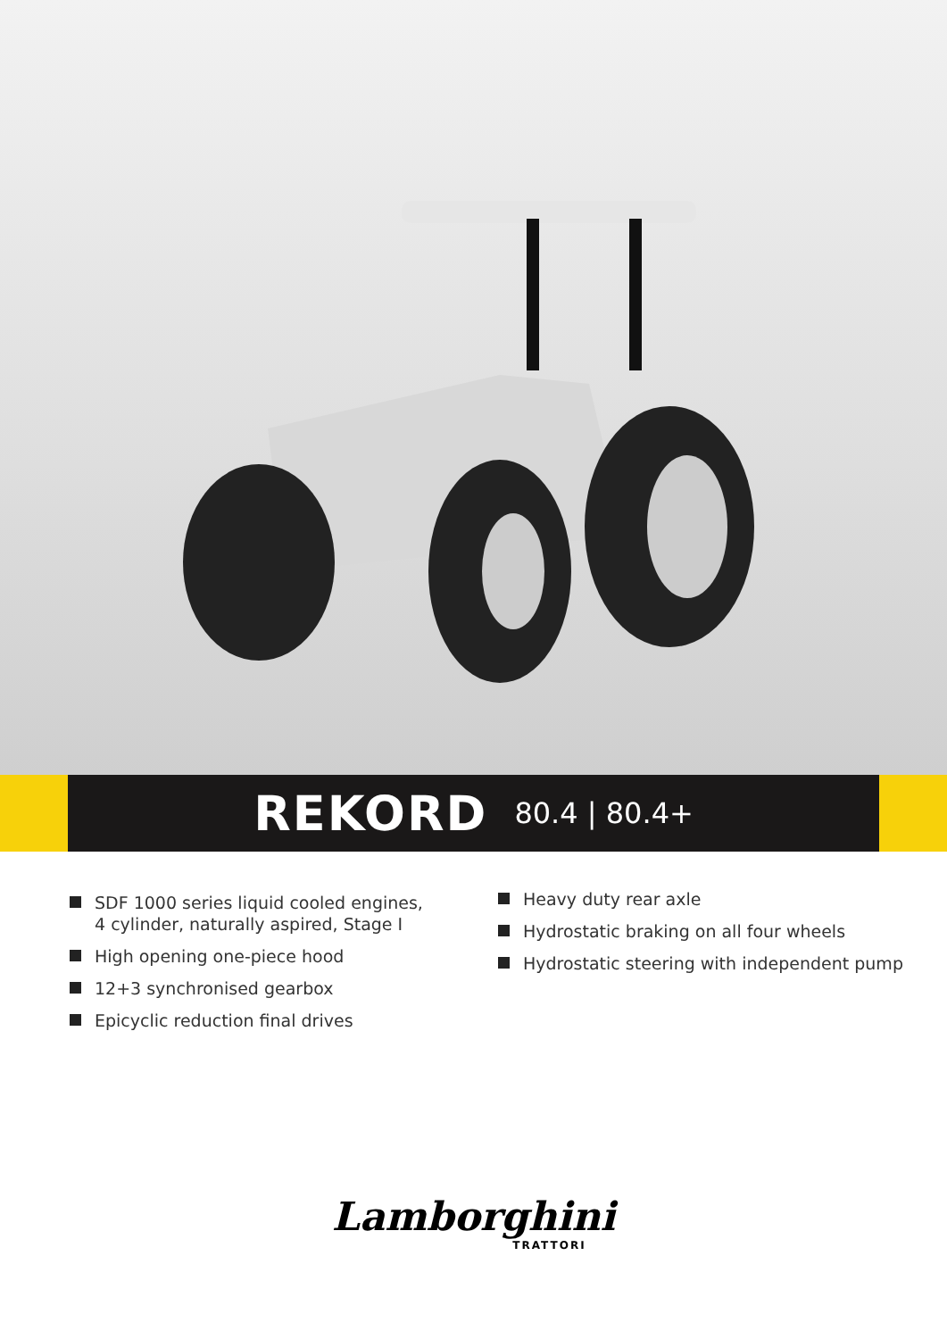REKORD 80.4 | 80.4+
SDF 1000 series liquid cooled engines, 4 cylinder, naturally aspired, Stage I
High opening one-piece hood
12+3 synchronised gearbox
Epicyclic reduction final drives
Heavy duty rear axle
Hydrostatic braking on all four wheels
Hydrostatic steering with independent pump
Lamborghini
TRATTORI